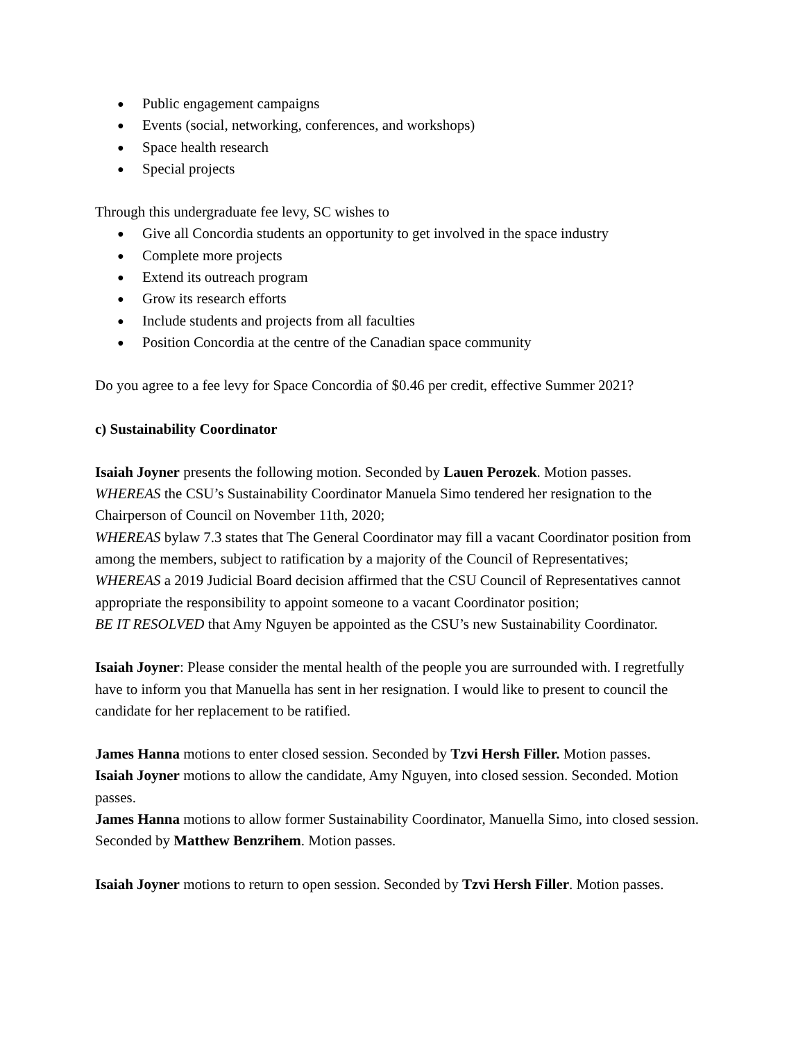● Public engagement campaigns
● Events (social, networking, conferences, and workshops)
● Space health research
● Special projects
Through this undergraduate fee levy, SC wishes to
● Give all Concordia students an opportunity to get involved in the space industry
● Complete more projects
● Extend its outreach program
● Grow its research efforts
● Include students and projects from all faculties
● Position Concordia at the centre of the Canadian space community
Do you agree to a fee levy for Space Concordia of $0.46 per credit, effective Summer 2021?
c) Sustainability Coordinator
Isaiah Joyner presents the following motion. Seconded by Lauen Perozek. Motion passes.
WHEREAS the CSU’s Sustainability Coordinator Manuela Simo tendered her resignation to the Chairperson of Council on November 11th, 2020;
WHEREAS bylaw 7.3 states that The General Coordinator may fill a vacant Coordinator position from among the members, subject to ratification by a majority of the Council of Representatives;
WHEREAS a 2019 Judicial Board decision affirmed that the CSU Council of Representatives cannot appropriate the responsibility to appoint someone to a vacant Coordinator position;
BE IT RESOLVED that Amy Nguyen be appointed as the CSU’s new Sustainability Coordinator.
Isaiah Joyner: Please consider the mental health of the people you are surrounded with. I regretfully have to inform you that Manuella has sent in her resignation. I would like to present to council the candidate for her replacement to be ratified.
James Hanna motions to enter closed session. Seconded by Tzvi Hersh Filler. Motion passes.
Isaiah Joyner motions to allow the candidate, Amy Nguyen, into closed session. Seconded. Motion passes.
James Hanna motions to allow former Sustainability Coordinator, Manuella Simo, into closed session. Seconded by Matthew Benzrihem. Motion passes.
Isaiah Joyner motions to return to open session. Seconded by Tzvi Hersh Filler. Motion passes.